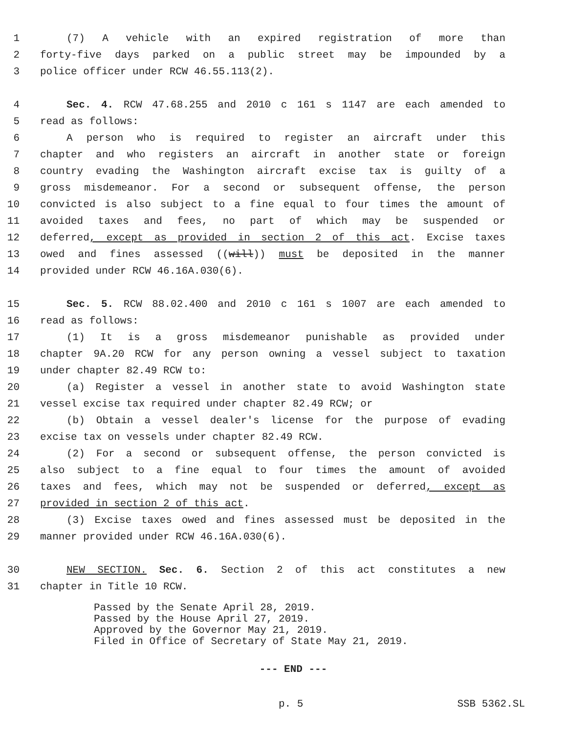1 (7) A vehicle with an expired registration of more than
2 forty-five days parked on a public street may be impounded by a
3 police officer under RCW 46.55.113(2).
4 Sec. 4. RCW 47.68.255 and 2010 c 161 s 1147 are each amended to
5 read as follows:
6 A person who is required to register an aircraft under this
7 chapter and who registers an aircraft in another state or foreign
8 country evading the Washington aircraft excise tax is guilty of a
9 gross misdemeanor. For a second or subsequent offense, the person
10 convicted is also subject to a fine equal to four times the amount of
11 avoided taxes and fees, no part of which may be suspended or
12 deferred, except as provided in section 2 of this act. Excise taxes
13 owed and fines assessed ((will)) must be deposited in the manner
14 provided under RCW 46.16A.030(6).
15 Sec. 5. RCW 88.02.400 and 2010 c 161 s 1007 are each amended to
16 read as follows:
17 (1) It is a gross misdemeanor punishable as provided under
18 chapter 9A.20 RCW for any person owning a vessel subject to taxation
19 under chapter 82.49 RCW to:
20 (a) Register a vessel in another state to avoid Washington state
21 vessel excise tax required under chapter 82.49 RCW; or
22 (b) Obtain a vessel dealer's license for the purpose of evading
23 excise tax on vessels under chapter 82.49 RCW.
24 (2) For a second or subsequent offense, the person convicted is
25 also subject to a fine equal to four times the amount of avoided
26 taxes and fees, which may not be suspended or deferred, except as
27 provided in section 2 of this act.
28 (3) Excise taxes owed and fines assessed must be deposited in the
29 manner provided under RCW 46.16A.030(6).
30 NEW SECTION. Sec. 6. Section 2 of this act constitutes a new
31 chapter in Title 10 RCW.
Passed by the Senate April 28, 2019.
Passed by the House April 27, 2019.
Approved by the Governor May 21, 2019.
Filed in Office of Secretary of State May 21, 2019.
--- END ---
p. 5 SSB 5362.SL